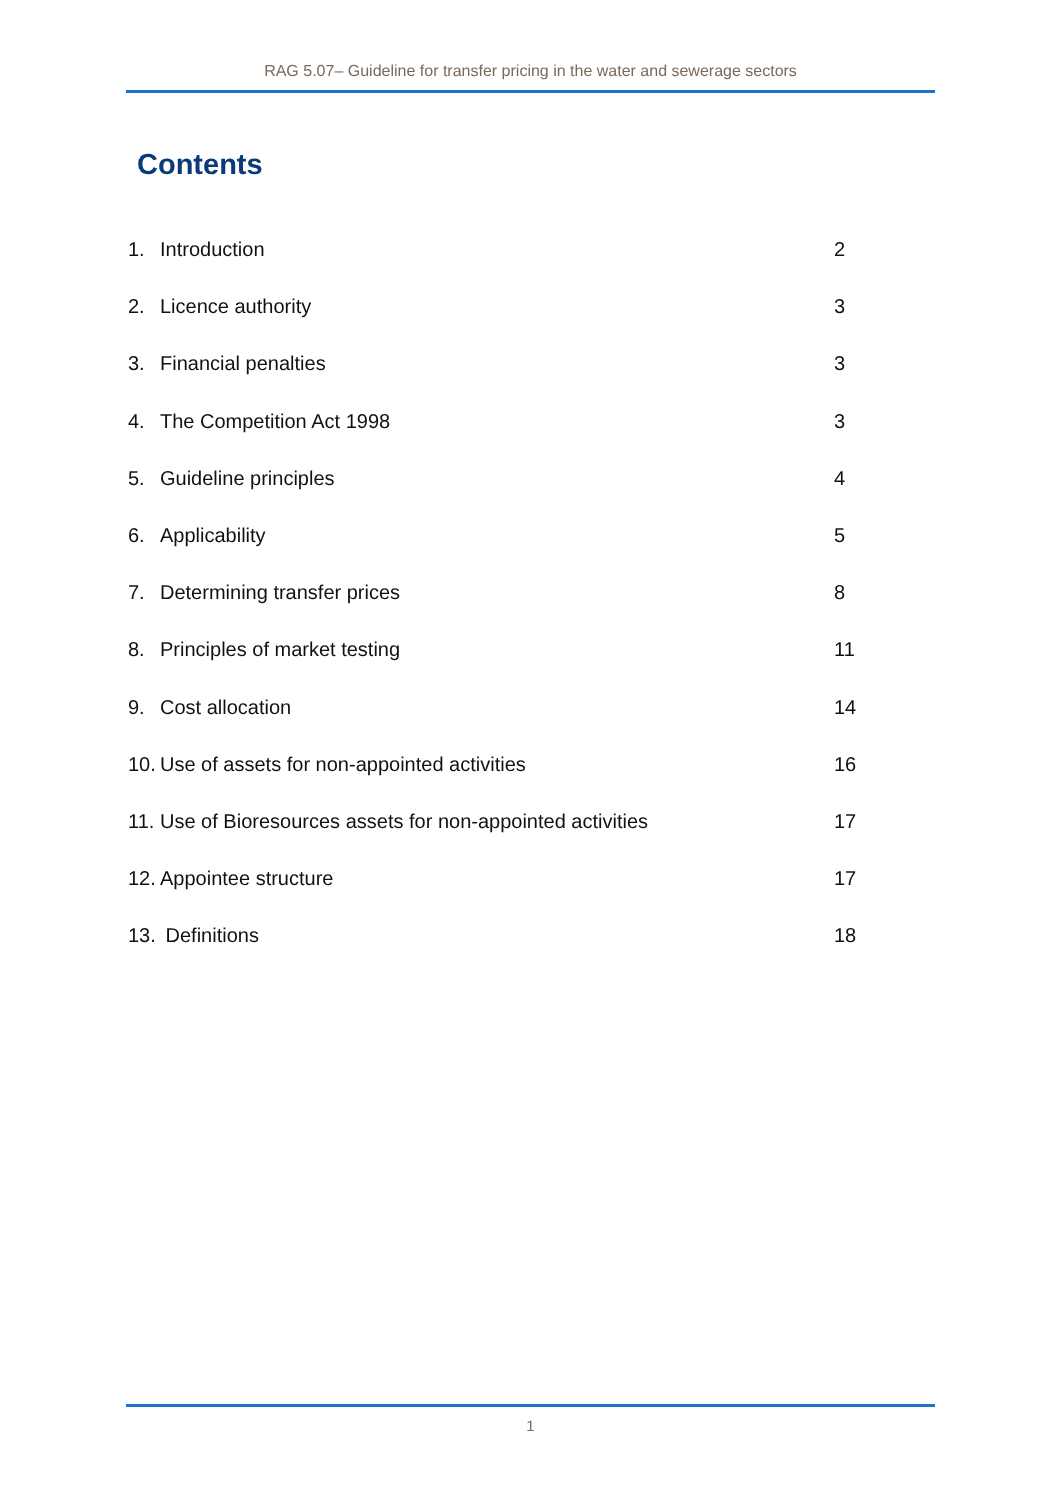RAG 5.07– Guideline for transfer pricing in the water and sewerage sectors
Contents
1. Introduction 2
2. Licence authority 3
3. Financial penalties 3
4. The Competition Act 1998 3
5. Guideline principles 4
6. Applicability 5
7. Determining transfer prices 8
8. Principles of market testing 11
9. Cost allocation 14
10. Use of assets for non-appointed activities 16
11. Use of Bioresources assets for non-appointed activities 17
12. Appointee structure 17
13. Definitions 18
1